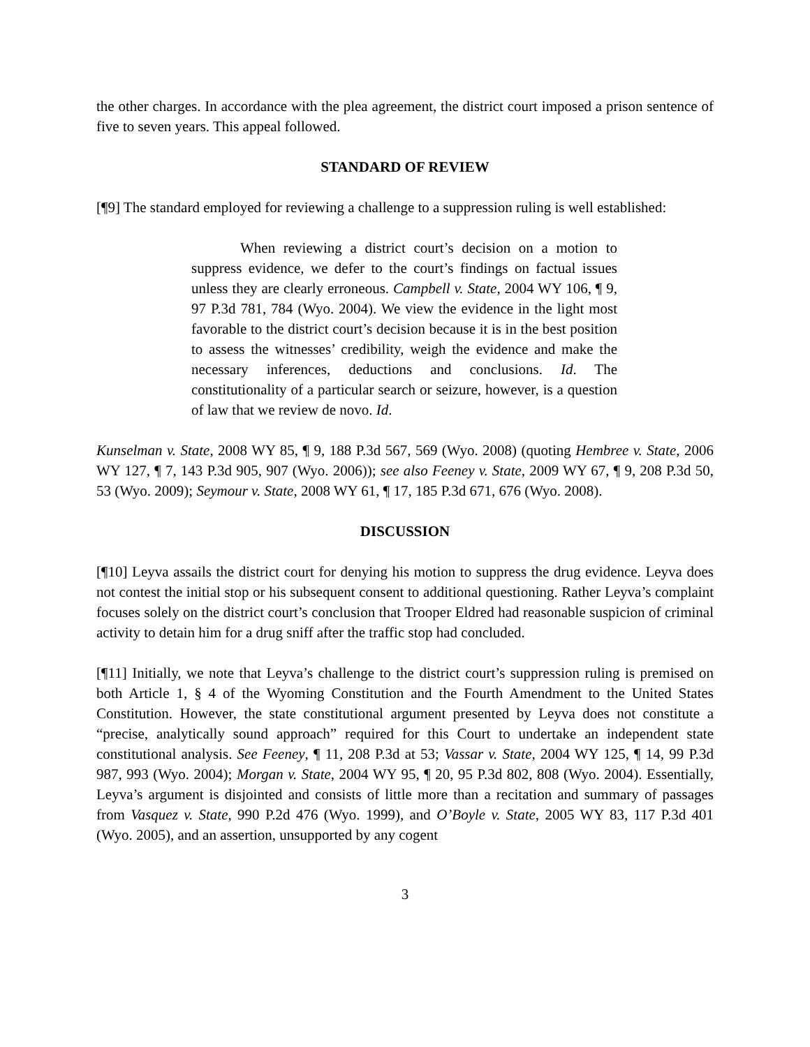the other charges. In accordance with the plea agreement, the district court imposed a prison sentence of five to seven years. This appeal followed.
STANDARD OF REVIEW
[¶9] The standard employed for reviewing a challenge to a suppression ruling is well established:
When reviewing a district court’s decision on a motion to suppress evidence, we defer to the court’s findings on factual issues unless they are clearly erroneous. Campbell v. State, 2004 WY 106, ¶ 9, 97 P.3d 781, 784 (Wyo. 2004). We view the evidence in the light most favorable to the district court’s decision because it is in the best position to assess the witnesses’ credibility, weigh the evidence and make the necessary inferences, deductions and conclusions. Id. The constitutionality of a particular search or seizure, however, is a question of law that we review de novo. Id.
Kunselman v. State, 2008 WY 85, ¶ 9, 188 P.3d 567, 569 (Wyo. 2008) (quoting Hembree v. State, 2006 WY 127, ¶ 7, 143 P.3d 905, 907 (Wyo. 2006)); see also Feeney v. State, 2009 WY 67, ¶ 9, 208 P.3d 50, 53 (Wyo. 2009); Seymour v. State, 2008 WY 61, ¶ 17, 185 P.3d 671, 676 (Wyo. 2008).
DISCUSSION
[¶10] Leyva assails the district court for denying his motion to suppress the drug evidence. Leyva does not contest the initial stop or his subsequent consent to additional questioning. Rather Leyva’s complaint focuses solely on the district court’s conclusion that Trooper Eldred had reasonable suspicion of criminal activity to detain him for a drug sniff after the traffic stop had concluded.
[¶11] Initially, we note that Leyva’s challenge to the district court’s suppression ruling is premised on both Article 1, § 4 of the Wyoming Constitution and the Fourth Amendment to the United States Constitution. However, the state constitutional argument presented by Leyva does not constitute a “precise, analytically sound approach” required for this Court to undertake an independent state constitutional analysis. See Feeney, ¶ 11, 208 P.3d at 53; Vassar v. State, 2004 WY 125, ¶ 14, 99 P.3d 987, 993 (Wyo. 2004); Morgan v. State, 2004 WY 95, ¶ 20, 95 P.3d 802, 808 (Wyo. 2004). Essentially, Leyva’s argument is disjointed and consists of little more than a recitation and summary of passages from Vasquez v. State, 990 P.2d 476 (Wyo. 1999), and O’Boyle v. State, 2005 WY 83, 117 P.3d 401 (Wyo. 2005), and an assertion, unsupported by any cogent
3